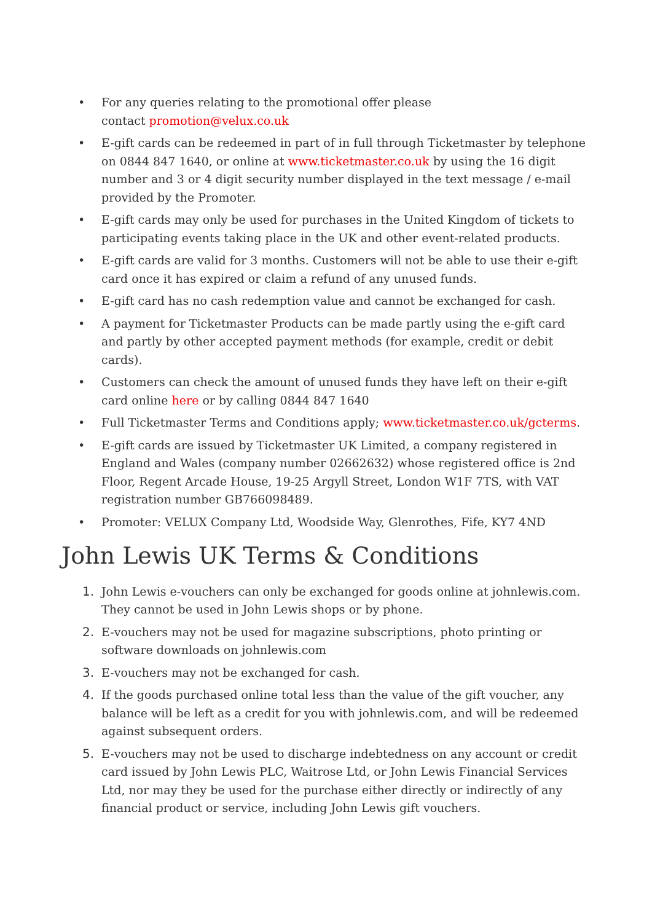• For any queries relating to the promotional offer please
contact promotion@velux.co.uk
• E-gift cards can be redeemed in part of in full through Ticketmaster by telephone on 0844 847 1640, or online at www.ticketmaster.co.uk by using the 16 digit number and 3 or 4 digit security number displayed in the text message / e-mail provided by the Promoter.
• E-gift cards may only be used for purchases in the United Kingdom of tickets to participating events taking place in the UK and other event-related products.
• E-gift cards are valid for 3 months. Customers will not be able to use their e-gift card once it has expired or claim a refund of any unused funds.
• E-gift card has no cash redemption value and cannot be exchanged for cash.
• A payment for Ticketmaster Products can be made partly using the e-gift card and partly by other accepted payment methods (for example, credit or debit cards).
• Customers can check the amount of unused funds they have left on their e-gift card online here or by calling 0844 847 1640
• Full Ticketmaster Terms and Conditions apply; www.ticketmaster.co.uk/gcterms.
• E-gift cards are issued by Ticketmaster UK Limited, a company registered in England and Wales (company number 02662632) whose registered office is 2nd Floor, Regent Arcade House, 19-25 Argyll Street, London W1F 7TS, with VAT registration number GB766098489.
• Promoter: VELUX Company Ltd, Woodside Way, Glenrothes, Fife, KY7 4ND
John Lewis UK Terms & Conditions
1. John Lewis e-vouchers can only be exchanged for goods online at johnlewis.com. They cannot be used in John Lewis shops or by phone.
2. E-vouchers may not be used for magazine subscriptions, photo printing or software downloads on johnlewis.com
3. E-vouchers may not be exchanged for cash.
4. If the goods purchased online total less than the value of the gift voucher, any balance will be left as a credit for you with johnlewis.com, and will be redeemed against subsequent orders.
5. E-vouchers may not be used to discharge indebtedness on any account or credit card issued by John Lewis PLC, Waitrose Ltd, or John Lewis Financial Services Ltd, nor may they be used for the purchase either directly or indirectly of any financial product or service, including John Lewis gift vouchers.